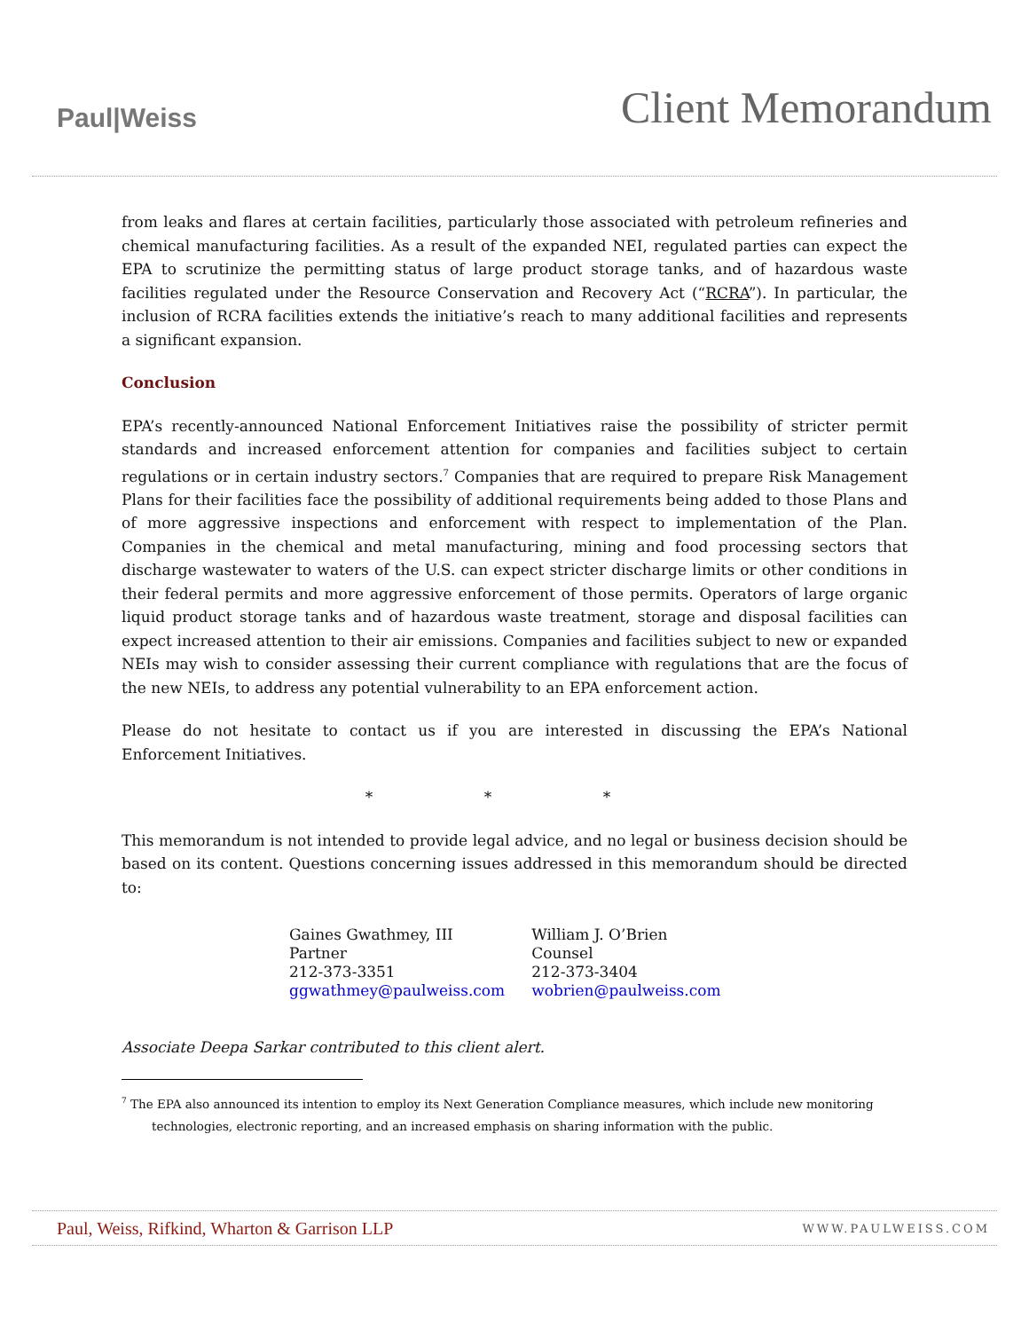Paul|Weiss
Client Memorandum
from leaks and flares at certain facilities, particularly those associated with petroleum refineries and chemical manufacturing facilities. As a result of the expanded NEI, regulated parties can expect the EPA to scrutinize the permitting status of large product storage tanks, and of hazardous waste facilities regulated under the Resource Conservation and Recovery Act (“RCRA”). In particular, the inclusion of RCRA facilities extends the initiative’s reach to many additional facilities and represents a significant expansion.
Conclusion
EPA’s recently-announced National Enforcement Initiatives raise the possibility of stricter permit standards and increased enforcement attention for companies and facilities subject to certain regulations or in certain industry sectors.<sup>7</sup> Companies that are required to prepare Risk Management Plans for their facilities face the possibility of additional requirements being added to those Plans and of more aggressive inspections and enforcement with respect to implementation of the Plan. Companies in the chemical and metal manufacturing, mining and food processing sectors that discharge wastewater to waters of the U.S. can expect stricter discharge limits or other conditions in their federal permits and more aggressive enforcement of those permits. Operators of large organic liquid product storage tanks and of hazardous waste treatment, storage and disposal facilities can expect increased attention to their air emissions. Companies and facilities subject to new or expanded NEIs may wish to consider assessing their current compliance with regulations that are the focus of the new NEIs, to address any potential vulnerability to an EPA enforcement action.
Please do not hesitate to contact us if you are interested in discussing the EPA’s National Enforcement Initiatives.
* * *
This memorandum is not intended to provide legal advice, and no legal or business decision should be based on its content. Questions concerning issues addressed in this memorandum should be directed to:
Gaines Gwathmey, III
Partner
212-373-3351
ggwathmey@paulweiss.com
William J. O’Brien
Counsel
212-373-3404
wobrien@paulweiss.com
Associate Deepa Sarkar contributed to this client alert.
<sup>7</sup> The EPA also announced its intention to employ its Next Generation Compliance measures, which include new monitoring
technologies, electronic reporting, and an increased emphasis on sharing information with the public.
Paul, Weiss, Rifkind, Wharton & Garrison LLP WWW.PAULWEISS.COM